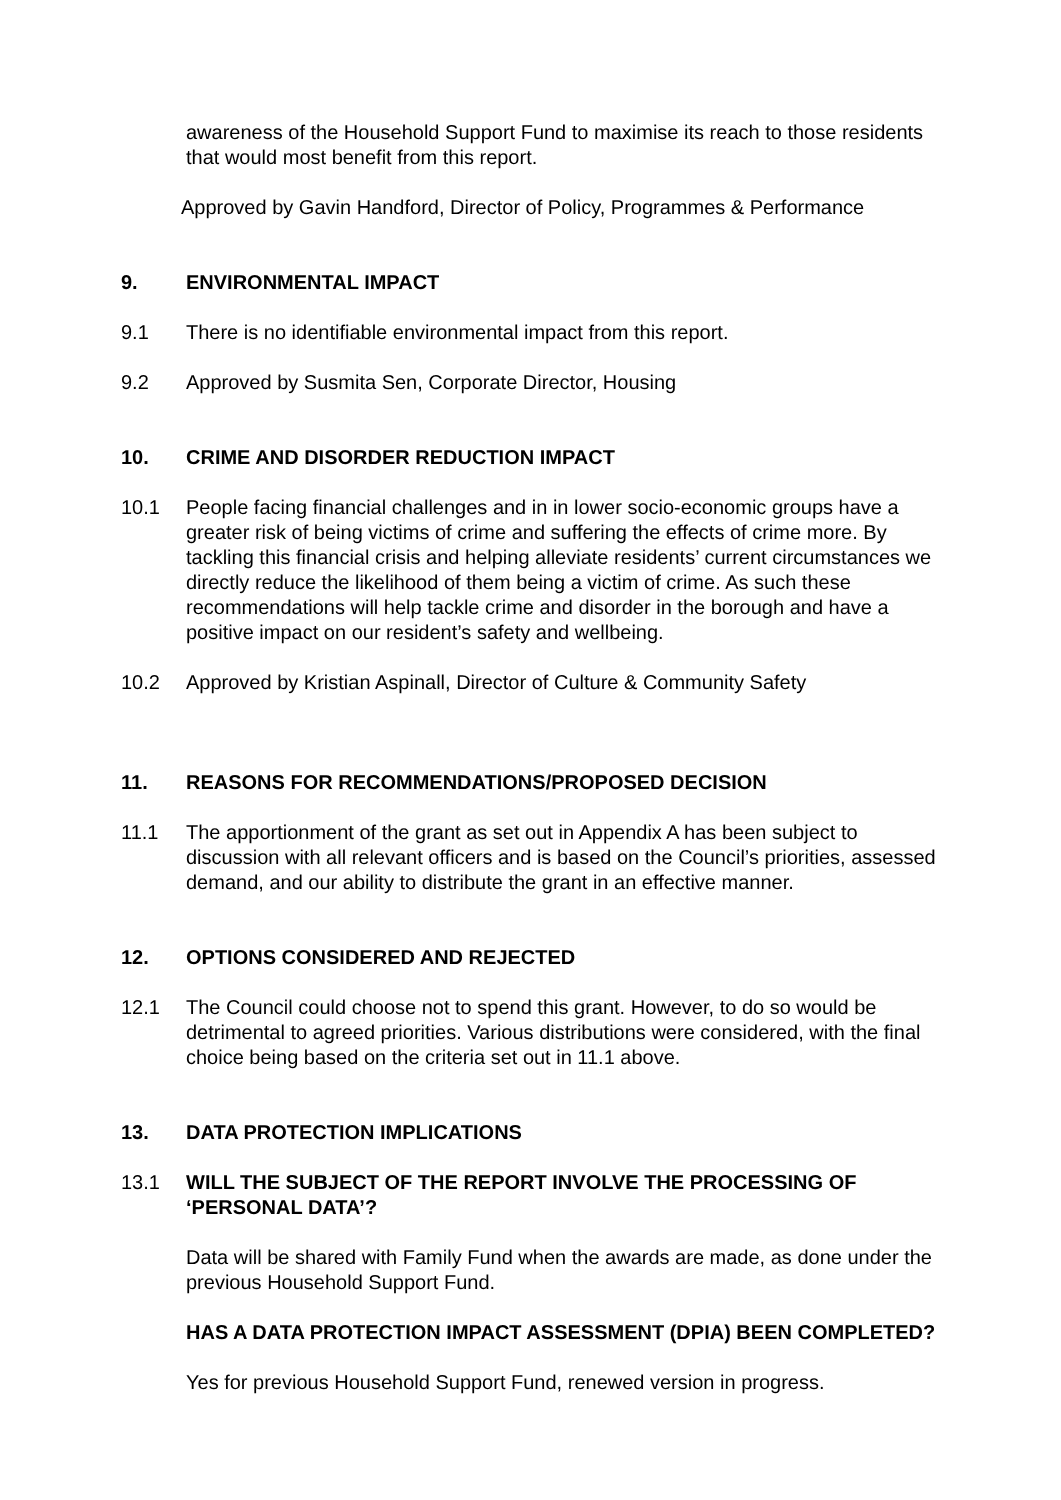awareness of the Household Support Fund to maximise its reach to those residents that would most benefit from this report.
Approved by Gavin Handford, Director of Policy, Programmes & Performance
9. ENVIRONMENTAL IMPACT
9.1 There is no identifiable environmental impact from this report.
9.2 Approved by Susmita Sen, Corporate Director, Housing
10. CRIME AND DISORDER REDUCTION IMPACT
10.1 People facing financial challenges and in in lower socio-economic groups have a greater risk of being victims of crime and suffering the effects of crime more. By tackling this financial crisis and helping alleviate residents’ current circumstances we directly reduce the likelihood of them being a victim of crime. As such these recommendations will help tackle crime and disorder in the borough and have a positive impact on our resident’s safety and wellbeing.
10.2 Approved by Kristian Aspinall, Director of Culture & Community Safety
11. REASONS FOR RECOMMENDATIONS/PROPOSED DECISION
11.1 The apportionment of the grant as set out in Appendix A has been subject to discussion with all relevant officers and is based on the Council’s priorities, assessed demand, and our ability to distribute the grant in an effective manner.
12. OPTIONS CONSIDERED AND REJECTED
12.1 The Council could choose not to spend this grant. However, to do so would be detrimental to agreed priorities. Various distributions were considered, with the final choice being based on the criteria set out in 11.1 above.
13. DATA PROTECTION IMPLICATIONS
13.1 WILL THE SUBJECT OF THE REPORT INVOLVE THE PROCESSING OF ‘PERSONAL DATA’?
Data will be shared with Family Fund when the awards are made, as done under the previous Household Support Fund.
HAS A DATA PROTECTION IMPACT ASSESSMENT (DPIA) BEEN COMPLETED?
Yes for previous Household Support Fund, renewed version in progress.